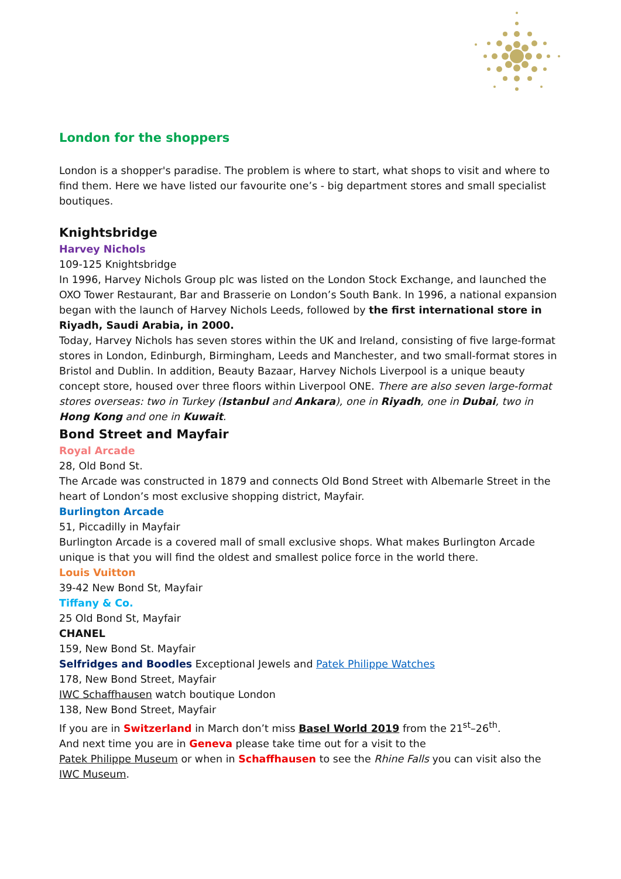London for the shoppers
London is a shopper's paradise. The problem is where to start, what shops to visit and where to find them. Here we have listed our favourite one’s - big department stores and small specialist boutiques.
Knightsbridge
Harvey Nichols
109-125 Knightsbridge
In 1996, Harvey Nichols Group plc was listed on the London Stock Exchange, and launched the OXO Tower Restaurant, Bar and Brasserie on London’s South Bank. In 1996, a national expansion began with the launch of Harvey Nichols Leeds, followed by the first international store in Riyadh, Saudi Arabia, in 2000.
Today, Harvey Nichols has seven stores within the UK and Ireland, consisting of five large-format stores in London, Edinburgh, Birmingham, Leeds and Manchester, and two small-format stores in Bristol and Dublin. In addition, Beauty Bazaar, Harvey Nichols Liverpool is a unique beauty concept store, housed over three floors within Liverpool ONE. There are also seven large-format stores overseas: two in Turkey (Istanbul and Ankara), one in Riyadh, one in Dubai, two in Hong Kong and one in Kuwait.
Bond Street and Mayfair
Royal Arcade
28, Old Bond St.
The Arcade was constructed in 1879 and connects Old Bond Street with Albemarle Street in the heart of London’s most exclusive shopping district, Mayfair.
Burlington Arcade
51, Piccadilly in Mayfair
Burlington Arcade is a covered mall of small exclusive shops. What makes Burlington Arcade unique is that you will find the oldest and smallest police force in the world there.
Louis Vuitton
39-42 New Bond St, Mayfair
Tiffany & Co.
25 Old Bond St, Mayfair
CHANEL
159, New Bond St. Mayfair
Selfridges and Boodles Exceptional Jewels and Patek Philippe Watches
178, New Bond Street, Mayfair
IWC Schaffhausen watch boutique London
138, New Bond Street, Mayfair
If you are in Switzerland in March don’t miss Basel World 2019 from the 21<sup>st</sup>–26<sup>th</sup>.
And next time you are in Geneva please take time out for a visit to the
Patek Philippe Museum or when in Schaffhausen to see the Rhine Falls you can visit also the IWC Museum.